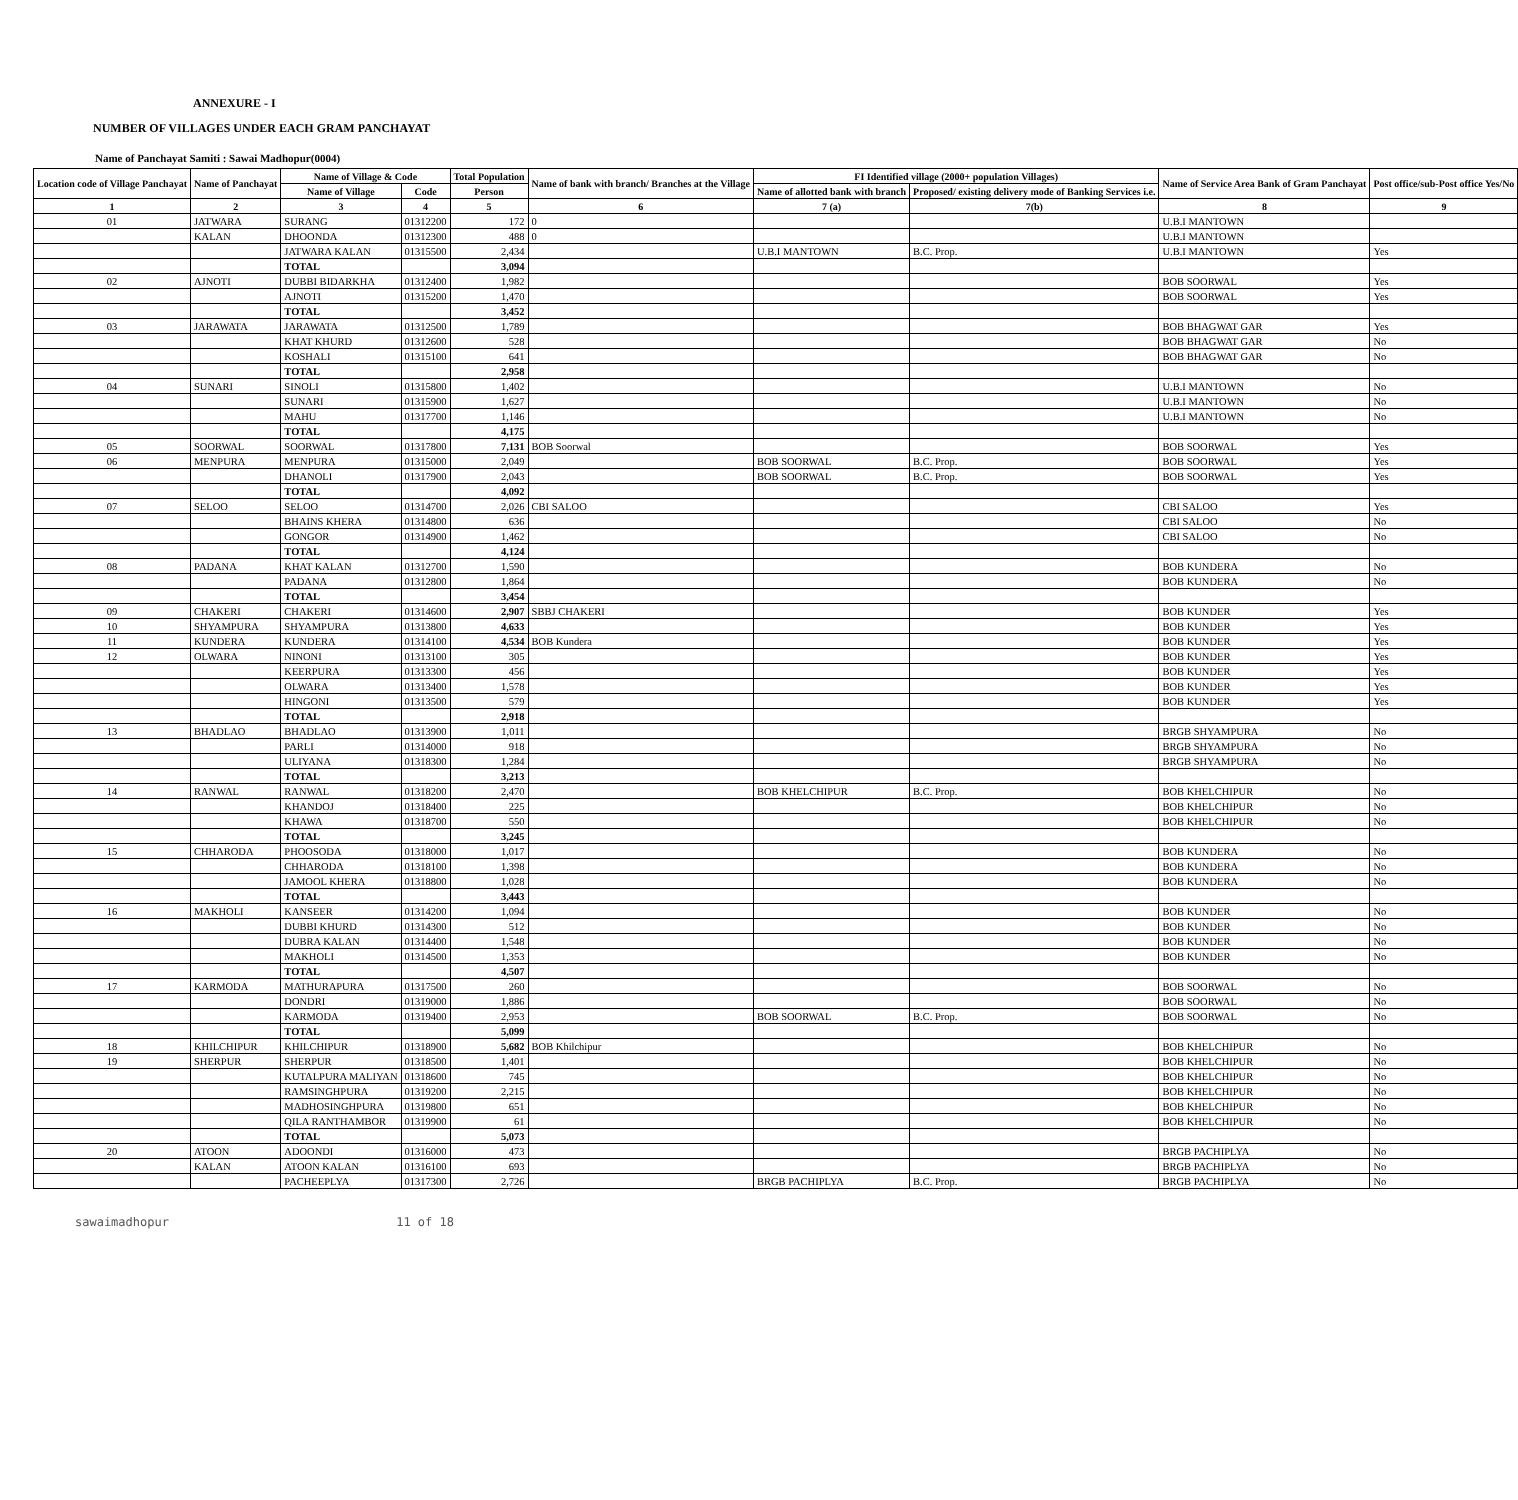ANNEXURE - I
NUMBER OF VILLAGES UNDER EACH GRAM PANCHAYAT
Name of Panchayat Samiti : Sawai Madhopur(0004)
| Location code of Village Panchayat | Name of Panchayat | Name of Village & Code | | Total Population | Name of bank with branch/ Branches at the Village | FI Identified village (2000+ population Villages) | | Name of Service Area Bank of Gram Panchayat | Post office/sub-Post office Yes/No |
| --- | --- | --- | --- | --- | --- | --- | --- | --- | --- |
| | | Name of Village | Code | Person | | Name of allotted bank with branch | Proposed/ existing delivery mode of Banking Services i.e. | | |
| 1 | 2 | 3 | 4 | 5 | 6 | 7 (a) | 7(b) | 8 | 9 |
| 01 | JATWARA | SURANG | 01312200 | 172 | 0 | | | U.B.I MANTOWN | |
| | KALAN | DHOONDA | 01312300 | 488 | 0 | | | U.B.I MANTOWN | |
| | | JATWARA KALAN | 01315500 | 2,434 | | U.B.I MANTOWN | B.C. Prop. | U.B.I MANTOWN | Yes |
| | | TOTAL | | 3,094 | | | | | |
| 02 | AJNOTI | DUBBI BIDARKHA | 01312400 | 1,982 | | | | BOB SOORWAL | Yes |
| | | AJNOTI | 01315200 | 1,470 | | | | BOB SOORWAL | Yes |
| | | TOTAL | | 3,452 | | | | | |
| 03 | JARAWATA | JARAWATA | 01312500 | 1,789 | | | | BOB BHAGWAT GAR | Yes |
| | | KHAT KHURD | 01312600 | 528 | | | | BOB BHAGWAT GAR | No |
| | | KOSHALI | 01315100 | 641 | | | | BOB BHAGWAT GAR | No |
| | | TOTAL | | 2,958 | | | | | |
| 04 | SUNARI | SINOLI | 01315800 | 1,402 | | | | U.B.I MANTOWN | No |
| | | SUNARI | 01315900 | 1,627 | | | | U.B.I MANTOWN | No |
| | | MAHU | 01317700 | 1,146 | | | | U.B.I MANTOWN | No |
| | | TOTAL | | 4,175 | | | | | |
| 05 | SOORWAL | SOORWAL | 01317800 | 7,131 | BOB Soorwal | | | BOB SOORWAL | Yes |
| 06 | MENPURA | MENPURA | 01315000 | 2,049 | | BOB SOORWAL | B.C. Prop. | BOB SOORWAL | Yes |
| | | DHANOLI | 01317900 | 2,043 | | BOB SOORWAL | B.C. Prop. | BOB SOORWAL | Yes |
| | | TOTAL | | 4,092 | | | | | |
| 07 | SELOO | SELOO | 01314700 | 2,026 | CBI SALOO | | | CBI SALOO | Yes |
| | | BHAINS KHERA | 01314800 | 636 | | | | CBI SALOO | No |
| | | GONGOR | 01314900 | 1,462 | | | | CBI SALOO | No |
| | | TOTAL | | 4,124 | | | | | |
| 08 | PADANA | KHAT KALAN | 01312700 | 1,590 | | | | BOB KUNDERA | No |
| | | PADANA | 01312800 | 1,864 | | | | BOB KUNDERA | No |
| | | TOTAL | | 3,454 | | | | | |
| 09 | CHAKERI | CHAKERI | 01314600 | 2,907 | SBBJ CHAKERI | | | BOB KUNDER | Yes |
| 10 | SHYAMPURA | SHYAMPURA | 01313800 | 4,633 | | | | BOB KUNDER | Yes |
| 11 | KUNDERA | KUNDERA | 01314100 | 4,534 | BOB Kundera | | | BOB KUNDER | Yes |
| 12 | OLWARA | NINONI | 01313100 | 305 | | | | BOB KUNDER | Yes |
| | | KEERPURA | 01313300 | 456 | | | | BOB KUNDER | Yes |
| | | OLWARA | 01313400 | 1,578 | | | | BOB KUNDER | Yes |
| | | HINGONI | 01313500 | 579 | | | | BOB KUNDER | Yes |
| | | TOTAL | | 2,918 | | | | | |
| 13 | BHADLAO | BHADLAO | 01313900 | 1,011 | | | | BRGB SHYAMPURA | No |
| | | PARLI | 01314000 | 918 | | | | BRGB SHYAMPURA | No |
| | | ULIYANA | 01318300 | 1,284 | | | | BRGB SHYAMPURA | No |
| | | TOTAL | | 3,213 | | | | | |
| 14 | RANWAL | RANWAL | 01318200 | 2,470 | | BOB KHELCHIPUR | B.C. Prop. | BOB KHELCHIPUR | No |
| | | KHANDOJ | 01318400 | 225 | | | | BOB KHELCHIPUR | No |
| | | KHAWA | 01318700 | 550 | | | | BOB KHELCHIPUR | No |
| | | TOTAL | | 3,245 | | | | | |
| 15 | CHHARODA | PHOOSODA | 01318000 | 1,017 | | | | BOB KUNDERA | No |
| | | CHHARODA | 01318100 | 1,398 | | | | BOB KUNDERA | No |
| | | JAMOOL KHERA | 01318800 | 1,028 | | | | BOB KUNDERA | No |
| | | TOTAL | | 3,443 | | | | | |
| 16 | MAKHOLI | KANSEER | 01314200 | 1,094 | | | | BOB KUNDER | No |
| | | DUBBI KHURD | 01314300 | 512 | | | | BOB KUNDER | No |
| | | DUBRA KALAN | 01314400 | 1,548 | | | | BOB KUNDER | No |
| | | MAKHOLI | 01314500 | 1,353 | | | | BOB KUNDER | No |
| | | TOTAL | | 4,507 | | | | | |
| 17 | KARMODA | MATHURAPURA | 01317500 | 260 | | | | BOB SOORWAL | No |
| | | DONDRI | 01319000 | 1,886 | | | | BOB SOORWAL | No |
| | | KARMODA | 01319400 | 2,953 | | BOB SOORWAL | B.C. Prop. | BOB SOORWAL | No |
| | | TOTAL | | 5,099 | | | | | |
| 18 | KHILCHIPUR | KHILCHIPUR | 01318900 | 5,682 | BOB Khilchipur | | | BOB KHELCHIPUR | No |
| 19 | SHERPUR | SHERPUR | 01318500 | 1,401 | | | | BOB KHELCHIPUR | No |
| | | KUTALPURA MALIYAN | 01318600 | 745 | | | | BOB KHELCHIPUR | No |
| | | RAMSINGHPURA | 01319200 | 2,215 | | | | BOB KHELCHIPUR | No |
| | | MADHOSINGHPURA | 01319800 | 651 | | | | BOB KHELCHIPUR | No |
| | | QILA RANTHAMBOR | 01319900 | 61 | | | | BOB KHELCHIPUR | No |
| | | TOTAL | | 5,073 | | | | | |
| 20 | ATOON | ADOONDI | 01316000 | 473 | | | | BRGB PACHIPLYA | No |
| | KALAN | ATOON KALAN | 01316100 | 693 | | | | BRGB PACHIPLYA | No |
| | | PACHEEPLYA | 01317300 | 2,726 | | BRGB PACHIPLYA | B.C. Prop. | BRGB PACHIPLYA | No |
sawaimadhopur 11 of 18